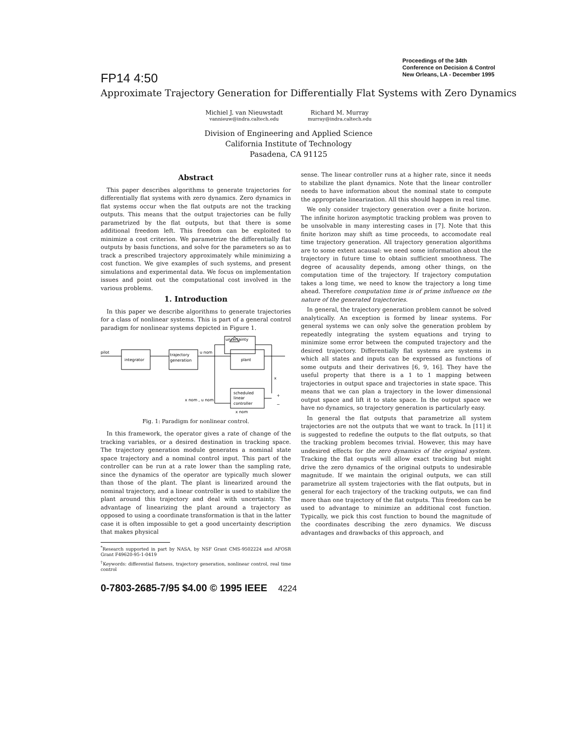FP14 4:50
Proceedings of the 34th
Conference on Decision & Control
New Orleans, LA - December 1995
Approximate Trajectory Generation for Differentially Flat Systems with Zero Dynamics
Michiel J. van Nieuwstadt
vannieuw@indra.caltech.edu
Richard M. Murray
murray@indra.caltech.edu
Division of Engineering and Applied Science
California Institute of Technology
Pasadena, CA 91125
Abstract
This paper describes algorithms to generate trajectories for differentially flat systems with zero dynamics. Zero dynamics in flat systems occur when the flat outputs are not the tracking outputs. This means that the output trajectories can be fully parametrized by the flat outputs, but that there is some additional freedom left. This freedom can be exploited to minimize a cost criterion. We parametrize the differentially flat outputs by basis functions, and solve for the parameters so as to track a prescribed trajectory approximately while minimizing a cost function. We give examples of such systems, and present simulations and experimental data. We focus on implementation issues and point out the computational cost involved in the various problems.
1. Introduction
In this paper we describe algorithms to generate trajectories for a class of nonlinear systems. This is part of a general control paradigm for nonlinear systems depicted in Figure 1.
uncertainty
pilot
integrator
trajectory
generation
u nom
plant
scheduled
linear
controller
x
+
−
x nom , u nom
x nom
Fig. 1: Paradigm for nonlinear control.
In this framework, the operator gives a rate of change of the tracking variables, or a desired destination in tracking space. The trajectory generation module generates a nominal state space trajectory and a nominal control input. This part of the controller can be run at a rate lower than the sampling rate, since the dynamics of the operator are typically much slower than those of the plant. The plant is linearized around the nominal trajectory, and a linear controller is used to stabilize the plant around this trajectory and deal with uncertainty. The advantage of linearizing the plant around a trajectory as opposed to using a coordinate transformation is that in the latter case it is often impossible to get a good uncertainty description that makes physical
<sup>*</sup> Research supported in part by NASA, by NSF Grant CMS-9502224 and AFOSR Grant F49620-95-1-0419
<sup>†</sup> Keywords: differential flatness, trajectory generation, nonlinear control, real time control
sense. The linear controller runs at a higher rate, since it needs to stabilize the plant dynamics. Note that the linear controller needs to have information about the nominal state to compute the appropriate linearization. All this should happen in real time.
We only consider trajectory generation over a finite horizon. The infinite horizon asymptotic tracking problem was proven to be unsolvable in many interesting cases in [7]. Note that this finite horizon may shift as time proceeds, to accomodate real time trajectory generation. All trajectory generation algorithms are to some extent acausal: we need some information about the trajectory in future time to obtain sufficient smoothness. The degree of acausality depends, among other things, on the computation time of the trajectory. If trajectory computation takes a long time, we need to know the trajectory a long time ahead. Therefore computation time is of prime influence on the nature of the generated trajectories.
In general, the trajectory generation problem cannot be solved analytically. An exception is formed by linear systems. For general systems we can only solve the generation problem by repeatedly integrating the system equations and trying to minimize some error between the computed trajectory and the desired trajectory. Differentially flat systems are systems in which all states and inputs can be expressed as functions of some outputs and their derivatives [6, 9, 16]. They have the useful property that there is a 1 to 1 mapping between trajectories in output space and trajectories in state space. This means that we can plan a trajectory in the lower dimensional output space and lift it to state space. In the output space we have no dynamics, so trajectory generation is particularly easy.
In general the flat outputs that parametrize all system trajectories are not the outputs that we want to track. In [11] it is suggested to redefine the outputs to the flat outputs, so that the tracking problem becomes trivial. However, this may have undesired effects for the zero dynamics of the original system. Tracking the flat ouputs will allow exact tracking but might drive the zero dynamics of the original outputs to undesirable magnitude. If we maintain the original outputs, we can still parametrize all system trajectories with the flat outputs, but in general for each trajectory of the tracking outputs, we can find more than one trajectory of the flat outputs. This freedom can be used to advantage to minimize an additional cost function. Typically, we pick this cost function to bound the magnitude of the coordinates describing the zero dynamics. We discuss advantages and drawbacks of this approach, and
0-7803-2685-7/95 $4.00 © 1995 IEEE 4224